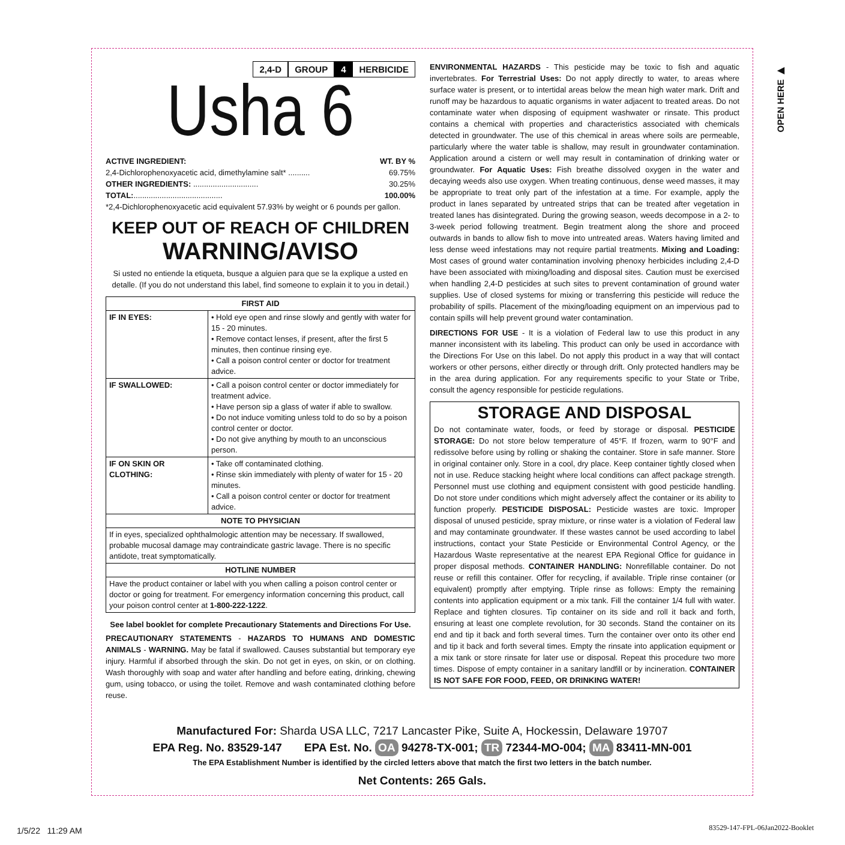2,4-D GROUP 4 HERBICIDE
Usha 6
ACTIVE INGREDIENT: WT. BY %
2,4-Dichlorophenoxyacetic acid, dimethylamine salt* .......... 69.75%
OTHER INGREDIENTS: .............................. 30.25%
TOTAL:......................................... 100.00%
*2,4-Dichlorophenoxyacetic acid equivalent 57.93% by weight or 6 pounds per gallon.
KEEP OUT OF REACH OF CHILDREN
WARNING/AVISO
Si usted no entiende la etiqueta, busque a alguien para que se la explique a usted en detalle. (If you do not understand this label, find someone to explain it to you in detail.)
| FIRST AID | |
| --- | --- |
| IF IN EYES: | • Hold eye open and rinse slowly and gently with water for 15 - 20 minutes. • Remove contact lenses, if present, after the first 5 minutes, then continue rinsing eye. • Call a poison control center or doctor for treatment advice. |
| IF SWALLOWED: | • Call a poison control center or doctor immediately for treatment advice. • Have person sip a glass of water if able to swallow. • Do not induce vomiting unless told to do so by a poison control center or doctor. • Do not give anything by mouth to an unconscious person. |
| IF ON SKIN OR CLOTHING: | • Take off contaminated clothing. • Rinse skin immediately with plenty of water for 15 - 20 minutes. • Call a poison control center or doctor for treatment advice. |
| NOTE TO PHYSICIAN | |
| If in eyes, specialized ophthalmologic attention may be necessary. If swallowed, probable mucosal damage may contraindicate gastric lavage. There is no specific antidote, treat symptomatically. | |
| HOTLINE NUMBER | |
| Have the product container or label with you when calling a poison control center or doctor or going for treatment. For emergency information concerning this product, call your poison control center at 1-800-222-1222 . | |
See label booklet for complete Precautionary Statements and Directions For Use.
PRECAUTIONARY STATEMENTS - HAZARDS TO HUMANS AND DOMESTIC ANIMALS - WARNING. May be fatal if swallowed. Causes substantial but temporary eye injury. Harmful if absorbed through the skin. Do not get in eyes, on skin, or on clothing. Wash thoroughly with soap and water after handling and before eating, drinking, chewing gum, using tobacco, or using the toilet. Remove and wash contaminated clothing before reuse.
ENVIRONMENTAL HAZARDS - This pesticide may be toxic to fish and aquatic invertebrates. For Terrestrial Uses: Do not apply directly to water, to areas where surface water is present, or to intertidal areas below the mean high water mark. Drift and runoff may be hazardous to aquatic organisms in water adjacent to treated areas. Do not contaminate water when disposing of equipment washwater or rinsate. This product contains a chemical with properties and characteristics associated with chemicals detected in groundwater. The use of this chemical in areas where soils are permeable, particularly where the water table is shallow, may result in groundwater contamination. Application around a cistern or well may result in contamination of drinking water or groundwater. For Aquatic Uses: Fish breathe dissolved oxygen in the water and decaying weeds also use oxygen. When treating continuous, dense weed masses, it may be appropriate to treat only part of the infestation at a time. For example, apply the product in lanes separated by untreated strips that can be treated after vegetation in treated lanes has disintegrated. During the growing season, weeds decompose in a 2- to 3-week period following treatment. Begin treatment along the shore and proceed outwards in bands to allow fish to move into untreated areas. Waters having limited and less dense weed infestations may not require partial treatments. Mixing and Loading: Most cases of ground water contamination involving phenoxy herbicides including 2,4-D have been associated with mixing/loading and disposal sites. Caution must be exercised when handling 2,4-D pesticides at such sites to prevent contamination of ground water supplies. Use of closed systems for mixing or transferring this pesticide will reduce the probability of spills. Placement of the mixing/loading equipment on an impervious pad to contain spills will help prevent ground water contamination.
DIRECTIONS FOR USE - It is a violation of Federal law to use this product in any manner inconsistent with its labeling. This product can only be used in accordance with the Directions For Use on this label. Do not apply this product in a way that will contact workers or other persons, either directly or through drift. Only protected handlers may be in the area during application. For any requirements specific to your State or Tribe, consult the agency responsible for pesticide regulations.
STORAGE AND DISPOSAL
Do not contaminate water, foods, or feed by storage or disposal. PESTICIDE STORAGE: Do not store below temperature of 45°F. If frozen, warm to 90°F and redissolve before using by rolling or shaking the container. Store in safe manner. Store in original container only. Store in a cool, dry place. Keep container tightly closed when not in use. Reduce stacking height where local conditions can affect package strength. Personnel must use clothing and equipment consistent with good pesticide handling. Do not store under conditions which might adversely affect the container or its ability to function properly. PESTICIDE DISPOSAL: Pesticide wastes are toxic. Improper disposal of unused pesticide, spray mixture, or rinse water is a violation of Federal law and may contaminate groundwater. If these wastes cannot be used according to label instructions, contact your State Pesticide or Environmental Control Agency, or the Hazardous Waste representative at the nearest EPA Regional Office for guidance in proper disposal methods. CONTAINER HANDLING: Nonrefillable container. Do not reuse or refill this container. Offer for recycling, if available. Triple rinse container (or equivalent) promptly after emptying. Triple rinse as follows: Empty the remaining contents into application equipment or a mix tank. Fill the container 1/4 full with water. Replace and tighten closures. Tip container on its side and roll it back and forth, ensuring at least one complete revolution, for 30 seconds. Stand the container on its end and tip it back and forth several times. Turn the container over onto its other end and tip it back and forth several times. Empty the rinsate into application equipment or a mix tank or store rinsate for later use or disposal. Repeat this procedure two more times. Dispose of empty container in a sanitary landfill or by incineration. CONTAINER IS NOT SAFE FOR FOOD, FEED, OR DRINKING WATER!
OPEN HERE ▶
Manufactured For: Sharda USA LLC, 7217 Lancaster Pike, Suite A, Hockessin, Delaware 19707
EPA Reg. No. 83529-147 EPA Est. No. OA 94278-TX-001; TR 72344-MO-004; MA 83411-MN-001
The EPA Establishment Number is identified by the circled letters above that match the first two letters in the batch number.
Net Contents: 265 Gals.
1/5/22 11:29 AM
83529-147-FPL-06Jan2022-Booklet